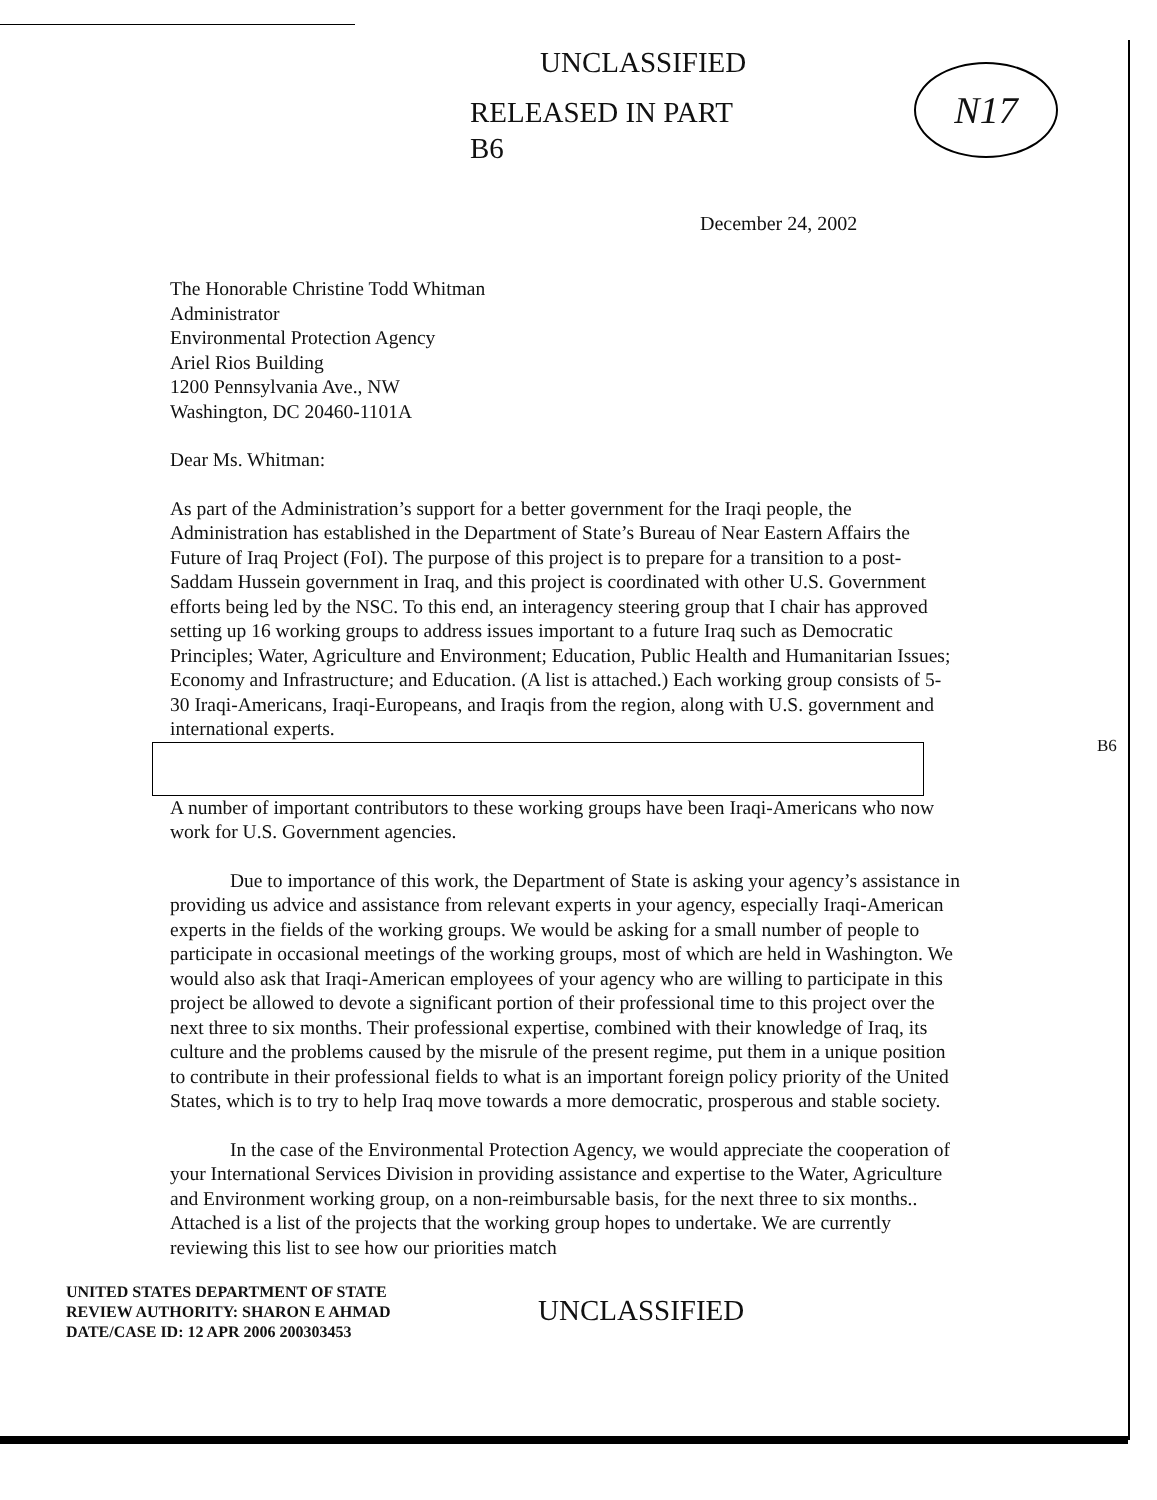N17
UNCLASSIFIED
RELEASED IN PART
B6
December 24, 2002
The Honorable Christine Todd Whitman
Administrator
Environmental Protection Agency
Ariel Rios Building
1200 Pennsylvania Ave., NW
Washington, DC 20460-1101A
Dear Ms. Whitman:
As part of the Administration’s support for a better government for the Iraqi people, the Administration has established in the Department of State’s Bureau of Near Eastern Affairs the Future of Iraq Project (FoI). The purpose of this project is to prepare for a transition to a post-Saddam Hussein government in Iraq, and this project is coordinated with other U.S. Government efforts being led by the NSC. To this end, an interagency steering group that I chair has approved setting up 16 working groups to address issues important to a future Iraq such as Democratic Principles; Water, Agriculture and Environment; Education, Public Health and Humanitarian Issues; Economy and Infrastructure; and Education. (A list is attached.) Each working group consists of 5-30 Iraqi-Americans, Iraqi-Europeans, and Iraqis from the region, along with U.S. government and international experts.
A number of important contributors to these working groups have been Iraqi-Americans who now work for U.S. Government agencies.
Due to importance of this work, the Department of State is asking your agency’s assistance in providing us advice and assistance from relevant experts in your agency, especially Iraqi-American experts in the fields of the working groups. We would be asking for a small number of people to participate in occasional meetings of the working groups, most of which are held in Washington. We would also ask that Iraqi-American employees of your agency who are willing to participate in this project be allowed to devote a significant portion of their professional time to this project over the next three to six months. Their professional expertise, combined with their knowledge of Iraq, its culture and the problems caused by the misrule of the present regime, put them in a unique position to contribute in their professional fields to what is an important foreign policy priority of the United States, which is to try to help Iraq move towards a more democratic, prosperous and stable society.
In the case of the Environmental Protection Agency, we would appreciate the cooperation of your International Services Division in providing assistance and expertise to the Water, Agriculture and Environment working group, on a non-reimbursable basis, for the next three to six months.. Attached is a list of the projects that the working group hopes to undertake. We are currently reviewing this list to see how our priorities match
B6
UNITED STATES DEPARTMENT OF STATE
REVIEW AUTHORITY: SHARON E AHMAD
DATE/CASE ID: 12 APR 2006 200303453
UNCLASSIFIED